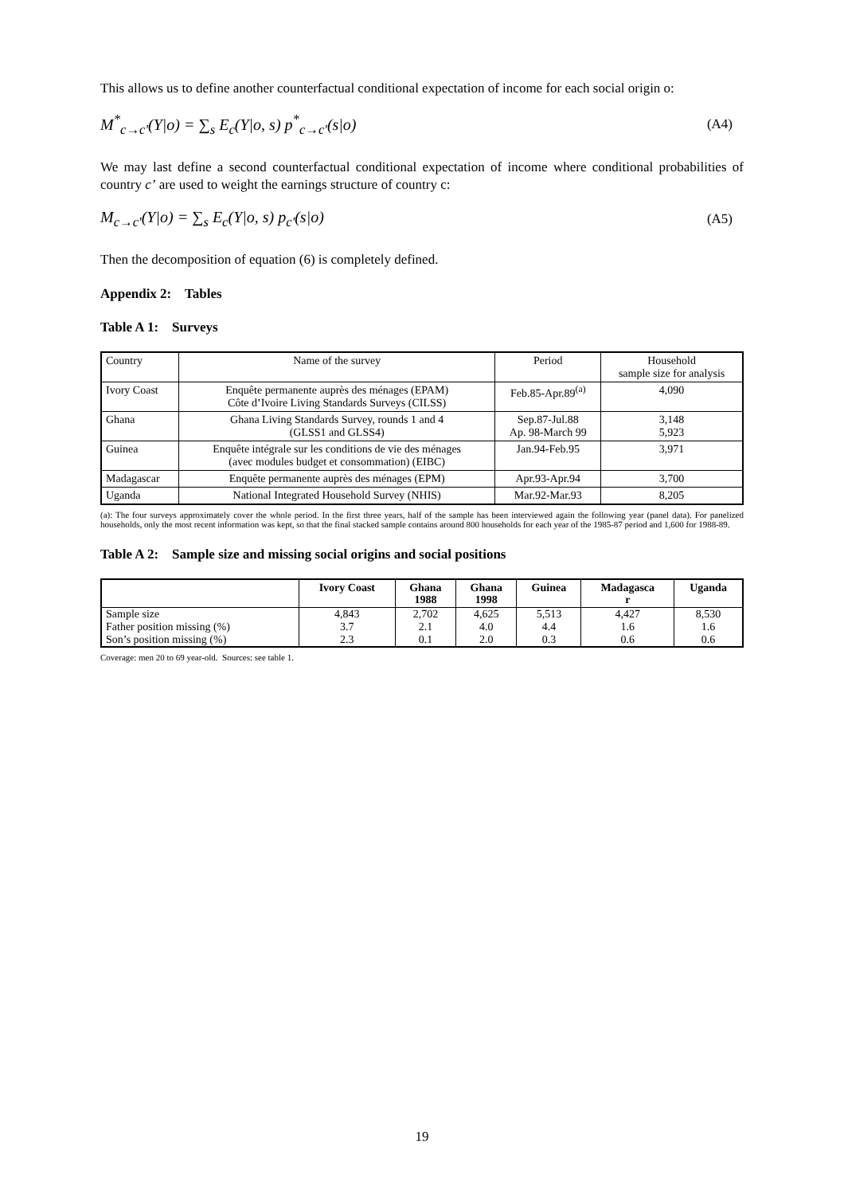This allows us to define another counterfactual conditional expectation of income for each social origin o:
M<sup>*</sup><sub>c→c'</sub>(Y|o) = ∑<sub>s</sub> E<sub>c</sub>(Y|o, s) p<sup>*</sup><sub>c→c'</sub>(s|o)
(A4)
We may last define a second counterfactual conditional expectation of income where conditional probabilities of country c’ are used to weight the earnings structure of country c:
M<sub>c→c'</sub>(Y|o) = ∑<sub>s</sub> E<sub>c</sub>(Y|o, s) p<sub>c'</sub>(s|o)
(A5)
Then the decomposition of equation (6) is completely defined.
Appendix 2: Tables
Table A 1: Surveys
| Country | Name of the survey | Period | Household sample size for analysis |
| Ivory Coast | Enquête permanente auprès des ménages (EPAM) Côte d’Ivoire Living Standards Surveys (CILSS) | Feb.85-Apr.89<sup>(a)</sup> | 4,090 |
| Ghana | Ghana Living Standards Survey, rounds 1 and 4 (GLSS1 and GLSS4) | Sep.87-Jul.88 Ap. 98-March 99 | 3,148 5,923 |
| Guinea | Enquête intégrale sur les conditions de vie des ménages (avec modules budget et consommation) (EIBC) | Jan.94-Feb.95 | 3,971 |
| Madagascar | Enquête permanente auprès des ménages (EPM) | Apr.93-Apr.94 | 3,700 |
| Uganda | National Integrated Household Survey (NHIS) | Mar.92-Mar.93 | 8,205 |
(a): The four surveys approximately cover the whole period. In the first three years, half of the sample has been interviewed again the following year (panel data). For panelized households, only the most recent information was kept, so that the final stacked sample contains around 800 households for each year of the 1985-87 period and 1,600 for 1988-89.
Table A 2: Sample size and missing social origins and social positions
| | Ivory Coast | Ghana 1988 | Ghana 1998 | Guinea | Madagasca r | Uganda |
| --- | --- | --- | --- | --- | --- | --- |
| Sample size | 4,843 | 2,702 | 4,625 | 5,513 | 4,427 | 8,530 |
| Father position missing (%) | 3.7 | 2.1 | 4.0 | 4.4 | 1.6 | 1.6 |
| Son’s position missing (%) | 2.3 | 0.1 | 2.0 | 0.3 | 0.6 | 0.6 |
Coverage: men 20 to 69 year-old. Sources: see table 1.
19